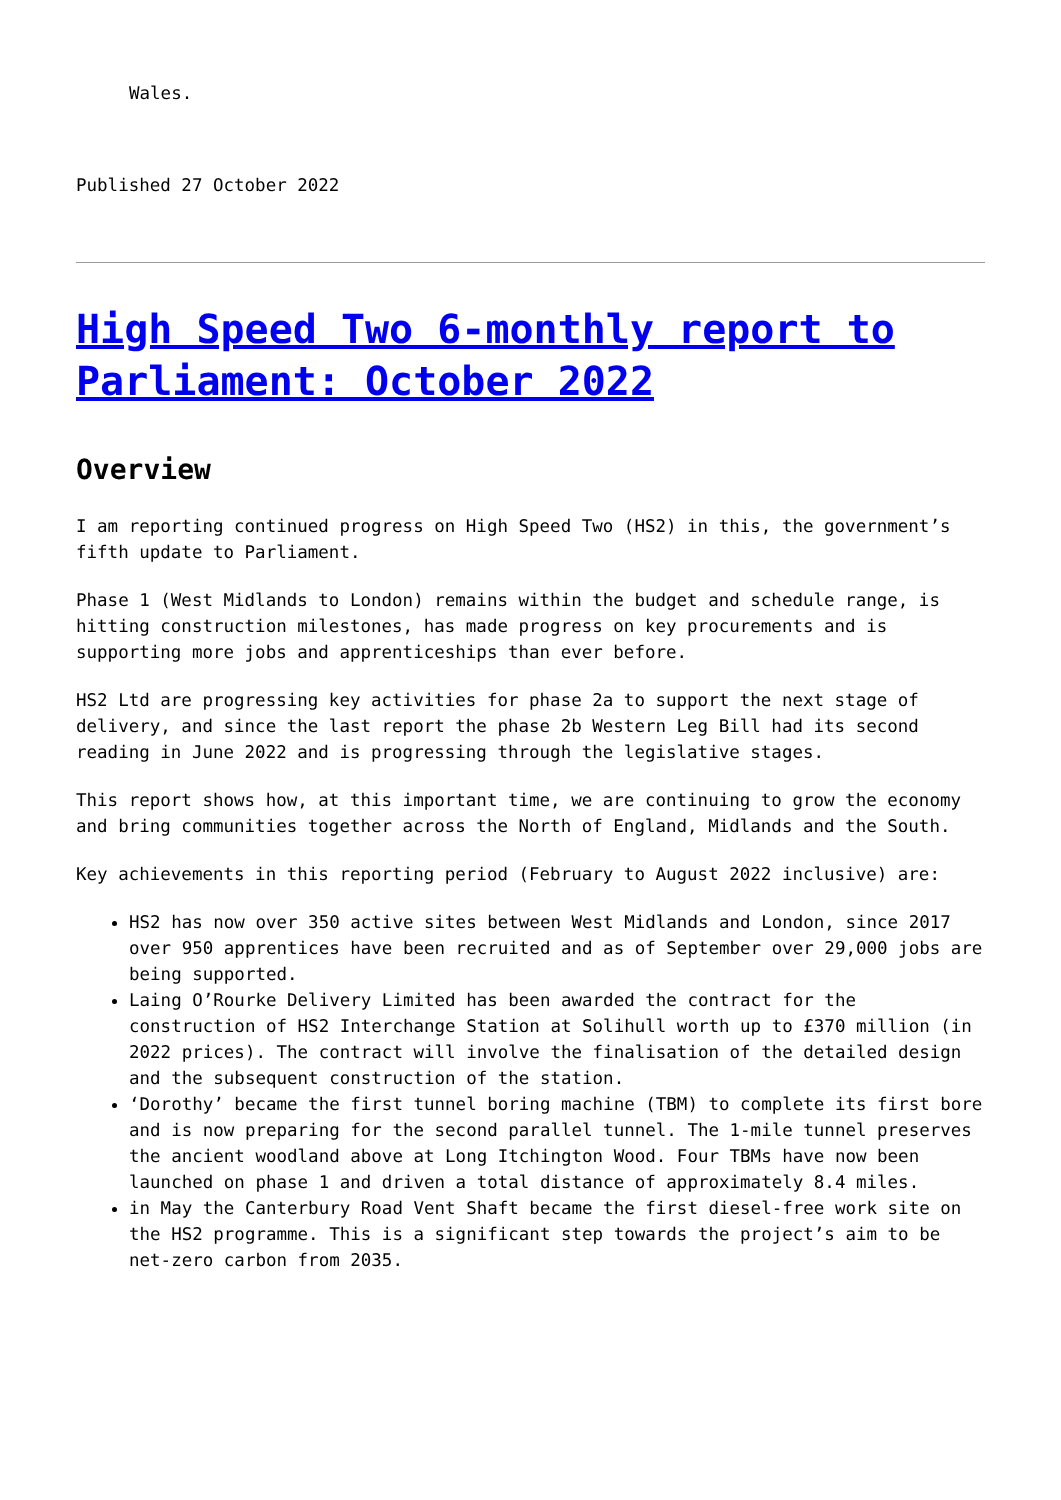Wales.
Published 27 October 2022
High Speed Two 6-monthly report to Parliament: October 2022
Overview
I am reporting continued progress on High Speed Two (HS2) in this, the government’s fifth update to Parliament.
Phase 1 (West Midlands to London) remains within the budget and schedule range, is hitting construction milestones, has made progress on key procurements and is supporting more jobs and apprenticeships than ever before.
HS2 Ltd are progressing key activities for phase 2a to support the next stage of delivery, and since the last report the phase 2b Western Leg Bill had its second reading in June 2022 and is progressing through the legislative stages.
This report shows how, at this important time, we are continuing to grow the economy and bring communities together across the North of England, Midlands and the South.
Key achievements in this reporting period (February to August 2022 inclusive) are:
HS2 has now over 350 active sites between West Midlands and London, since 2017 over 950 apprentices have been recruited and as of September over 29,000 jobs are being supported.
Laing O’Rourke Delivery Limited has been awarded the contract for the construction of HS2 Interchange Station at Solihull worth up to £370 million (in 2022 prices). The contract will involve the finalisation of the detailed design and the subsequent construction of the station.
‘Dorothy’ became the first tunnel boring machine (TBM) to complete its first bore and is now preparing for the second parallel tunnel. The 1-mile tunnel preserves the ancient woodland above at Long Itchington Wood. Four TBMs have now been launched on phase 1 and driven a total distance of approximately 8.4 miles.
in May the Canterbury Road Vent Shaft became the first diesel-free work site on the HS2 programme. This is a significant step towards the project’s aim to be net-zero carbon from 2035.